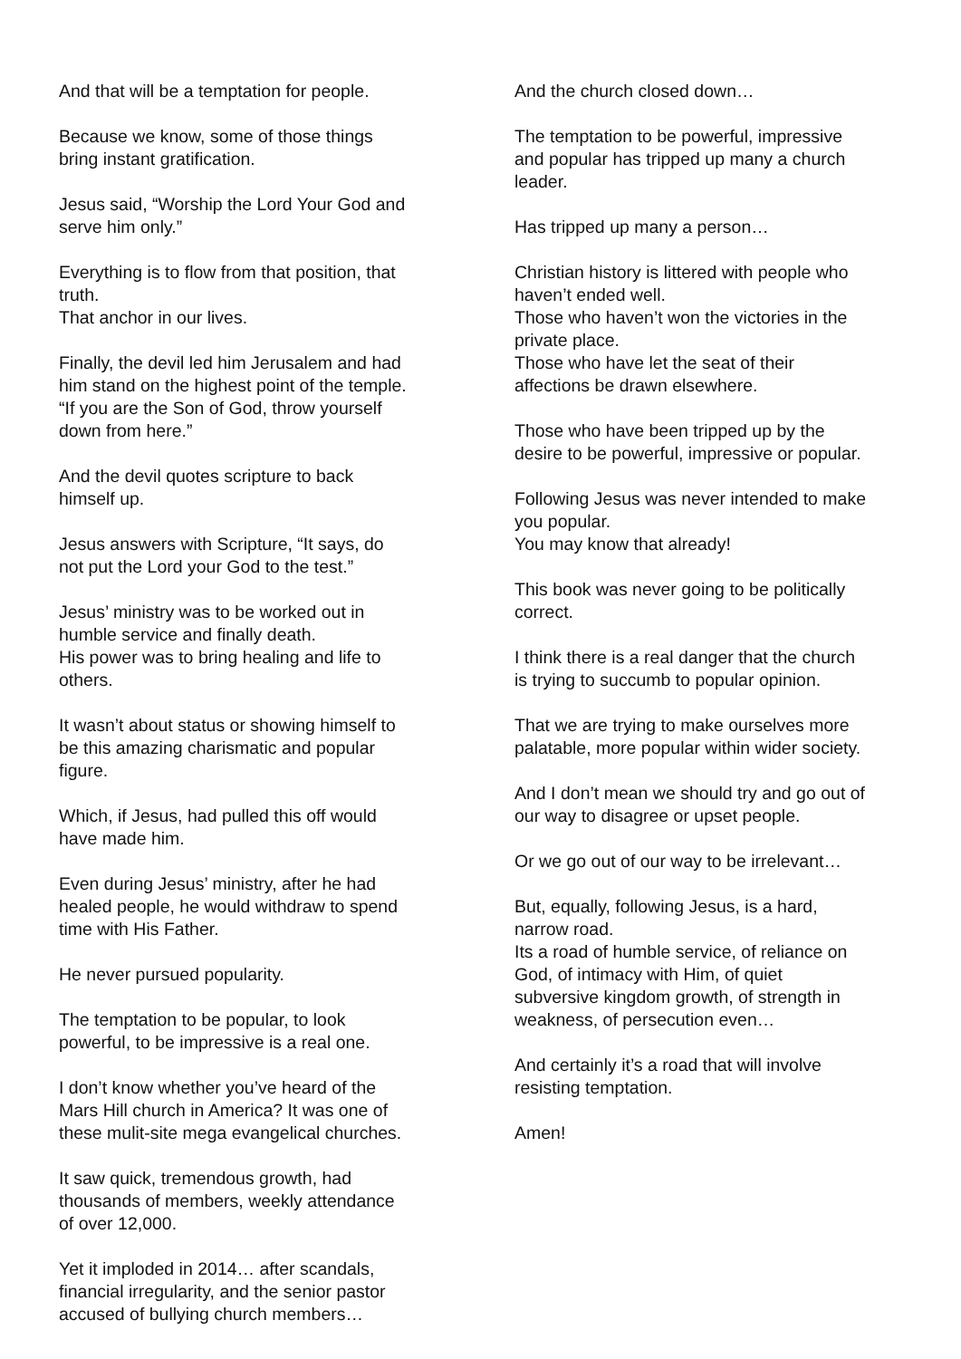And that will be a temptation for people.
Because we know, some of those things
bring instant gratification.
Jesus said, “Worship the Lord Your God and
serve him only.”
Everything is to flow from that position, that
truth.
That anchor in our lives.
Finally, the devil led him Jerusalem and had
him stand on the highest point of the temple.
“If you are the Son of God, throw yourself
down from here.”
And the devil quotes scripture to back
himself up.
Jesus answers with Scripture, “It says, do
not put the Lord your God to the test.”
Jesus’ ministry was to be worked out in
humble service and finally death.
His power was to bring healing and life to
others.
It wasn’t about status or showing himself to
be this amazing charismatic and popular
figure.
Which, if Jesus, had pulled this off would
have made him.
Even during Jesus’ ministry, after he had
healed people, he would withdraw to spend
time with His Father.
He never pursued popularity.
The temptation to be popular, to look
powerful, to be impressive is a real one.
I don’t know whether you’ve heard of the
Mars Hill church in America? It was one of
these mulit-site mega evangelical churches.
It saw quick, tremendous growth, had
thousands of members, weekly attendance
of over 12,000.
Yet it imploded in 2014… after scandals,
financial irregularity, and the senior pastor
accused of bullying church members…
And the church closed down…
The temptation to be powerful, impressive
and popular has tripped up many a church
leader.
Has tripped up many a person…
Christian history is littered with people who
haven’t ended well.
Those who haven’t won the victories in the
private place.
Those who have let the seat of their
affections be drawn elsewhere.
Those who have been tripped up by the
desire to be powerful, impressive or popular.
Following Jesus was never intended to make
you popular.
You may know that already!
This book was never going to be politically
correct.
I think there is a real danger that the church
is trying to succumb to popular opinion.
That we are trying to make ourselves more
palatable, more popular within wider society.
And I don’t mean we should try and go out of
our way to disagree or upset people.
Or we go out of our way to be irrelevant…
But, equally, following Jesus, is a hard,
narrow road.
Its a road of humble service, of reliance on
God, of intimacy with Him, of quiet
subversive kingdom growth, of strength in
weakness, of persecution even…
And certainly it’s a road that will involve
resisting temptation.
Amen!